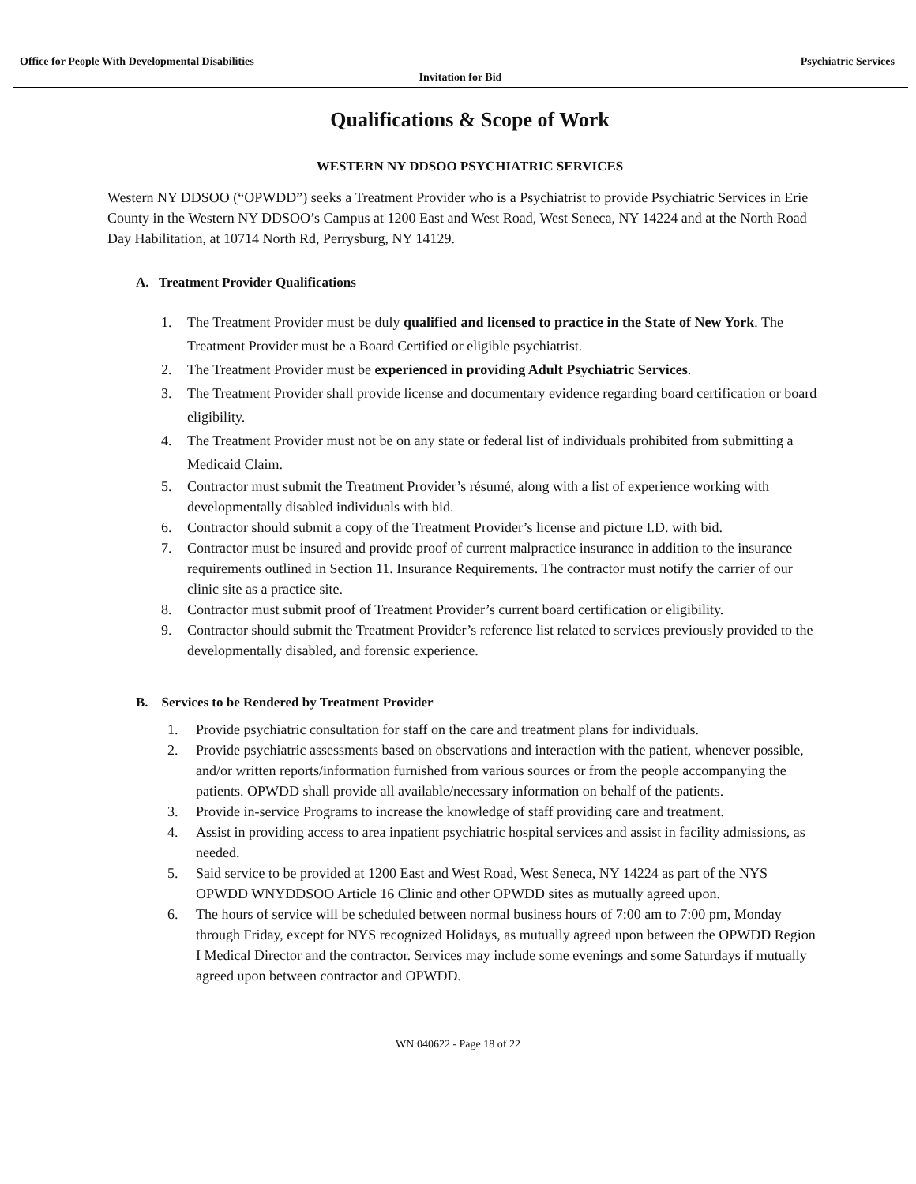Office for People With Developmental Disabilities Psychiatric Services
Invitation for Bid
Qualifications & Scope of Work
WESTERN NY DDSOO PSYCHIATRIC SERVICES
Western NY DDSOO (“OPWDD”) seeks a Treatment Provider who is a Psychiatrist to provide Psychiatric Services in Erie County in the Western NY DDSOO’s Campus at 1200 East and West Road, West Seneca, NY 14224 and at the North Road Day Habilitation, at 10714 North Rd, Perrysburg, NY 14129.
A. Treatment Provider Qualifications
1. The Treatment Provider must be duly qualified and licensed to practice in the State of New York. The Treatment Provider must be a Board Certified or eligible psychiatrist.
2. The Treatment Provider must be experienced in providing Adult Psychiatric Services.
3. The Treatment Provider shall provide license and documentary evidence regarding board certification or board eligibility.
4. The Treatment Provider must not be on any state or federal list of individuals prohibited from submitting a Medicaid Claim.
5. Contractor must submit the Treatment Provider’s résumé, along with a list of experience working with developmentally disabled individuals with bid.
6. Contractor should submit a copy of the Treatment Provider’s license and picture I.D. with bid.
7. Contractor must be insured and provide proof of current malpractice insurance in addition to the insurance requirements outlined in Section 11. Insurance Requirements. The contractor must notify the carrier of our clinic site as a practice site.
8. Contractor must submit proof of Treatment Provider’s current board certification or eligibility.
9. Contractor should submit the Treatment Provider’s reference list related to services previously provided to the developmentally disabled, and forensic experience.
B. Services to be Rendered by Treatment Provider
1. Provide psychiatric consultation for staff on the care and treatment plans for individuals.
2. Provide psychiatric assessments based on observations and interaction with the patient, whenever possible, and/or written reports/information furnished from various sources or from the people accompanying the patients. OPWDD shall provide all available/necessary information on behalf of the patients.
3. Provide in-service Programs to increase the knowledge of staff providing care and treatment.
4. Assist in providing access to area inpatient psychiatric hospital services and assist in facility admissions, as needed.
5. Said service to be provided at 1200 East and West Road, West Seneca, NY 14224 as part of the NYS OPWDD WNYDDSOO Article 16 Clinic and other OPWDD sites as mutually agreed upon.
6. The hours of service will be scheduled between normal business hours of 7:00 am to 7:00 pm, Monday through Friday, except for NYS recognized Holidays, as mutually agreed upon between the OPWDD Region I Medical Director and the contractor. Services may include some evenings and some Saturdays if mutually agreed upon between contractor and OPWDD.
WN 040622 - Page 18 of 22